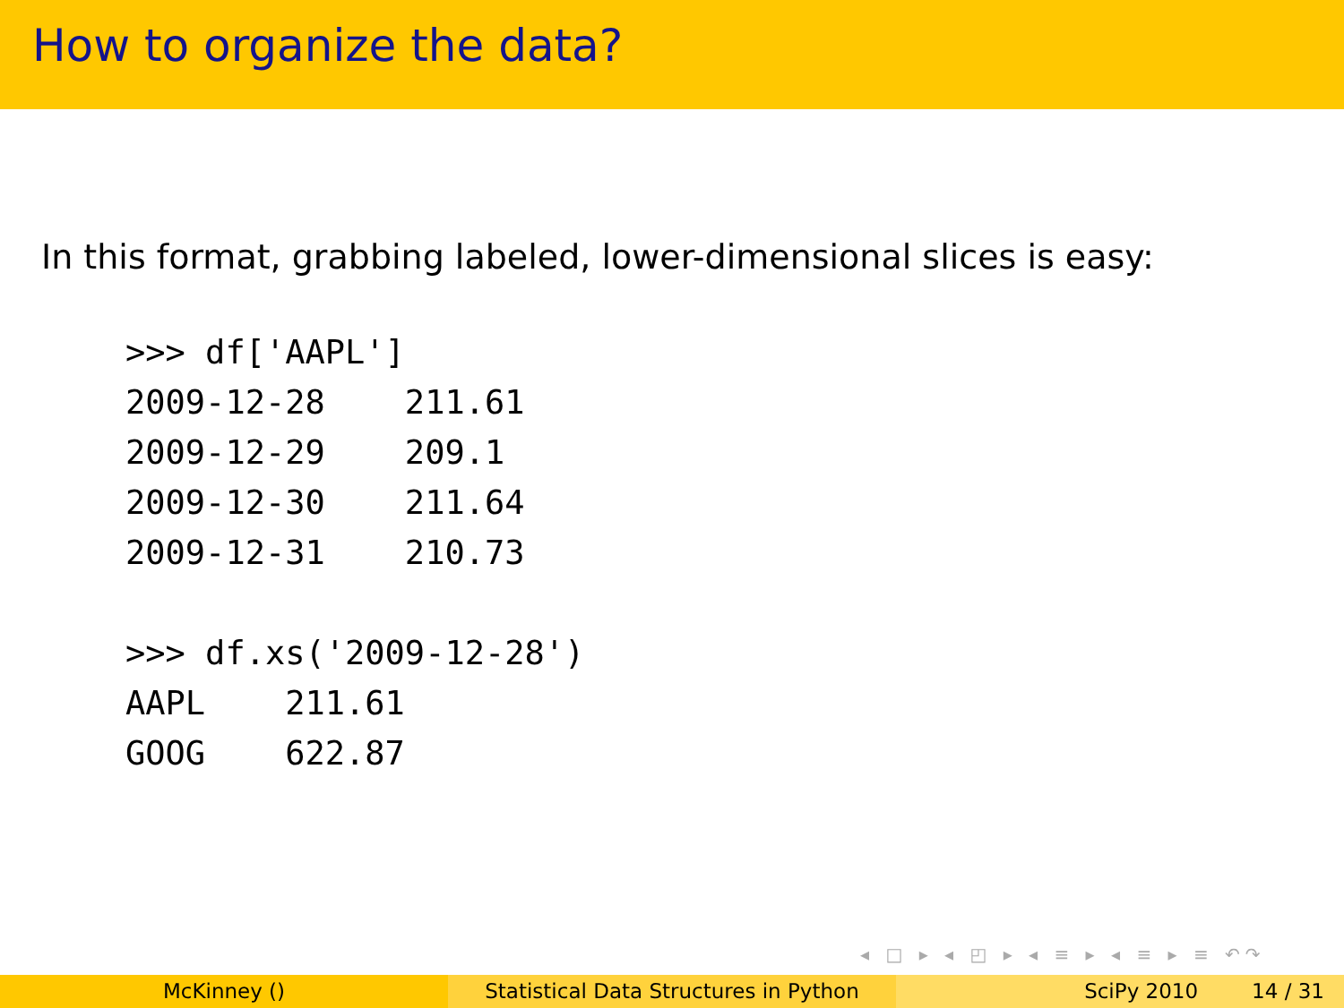How to organize the data?
In this format, grabbing labeled, lower-dimensional slices is easy:
>>> df['AAPL']
2009-12-28    211.61
2009-12-29    209.1
2009-12-30    211.64
2009-12-31    210.73
>>> df.xs('2009-12-28')
AAPL    211.61
GOOG    622.87
◂ □ ▸ ◂ ◰ ▸ ◂ ≡ ▸ ◂ ≡ ▸ ≡ ↶↷
McKinney () Statistical Data Structures in Python
SciPy 2010 14 / 31